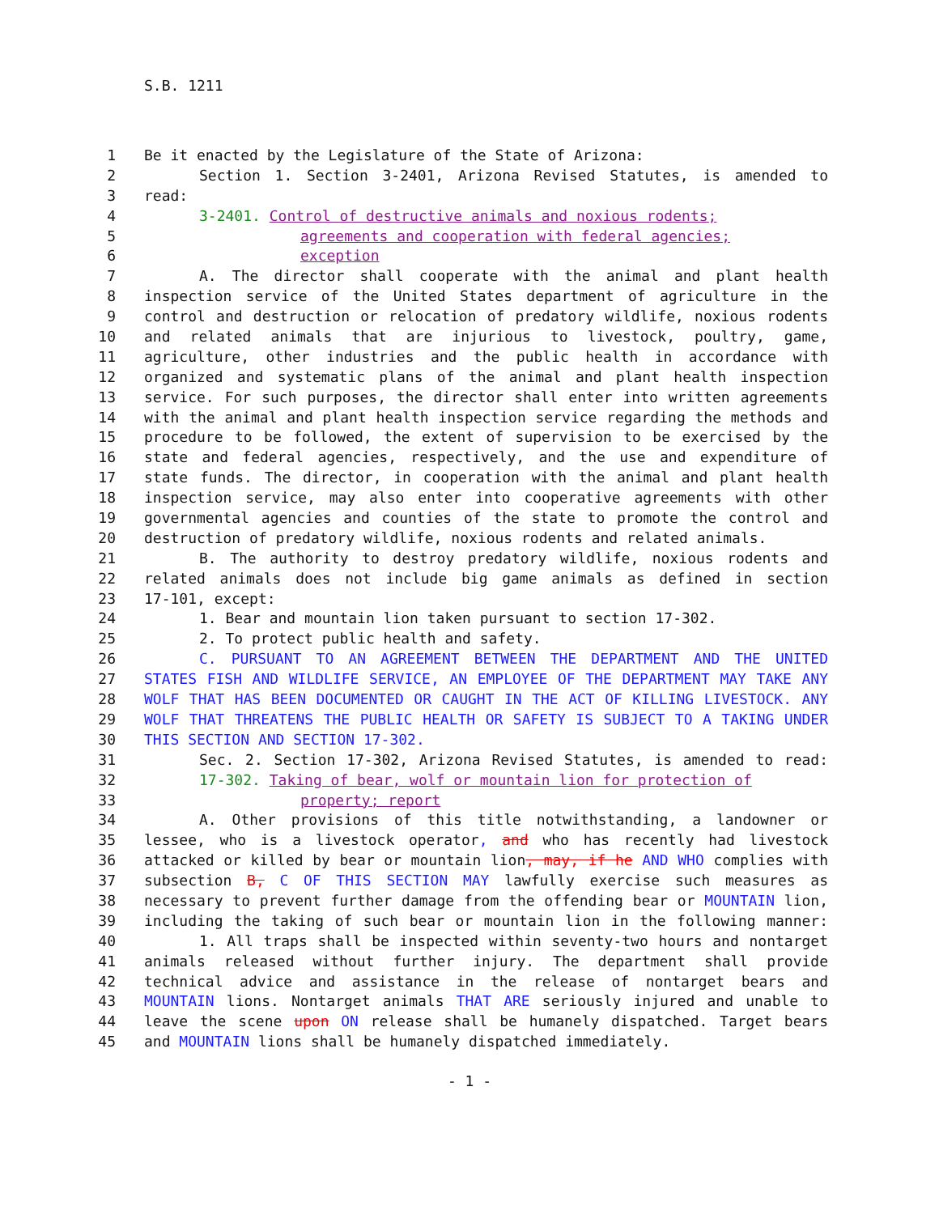S.B. 1211
1 Be it enacted by the Legislature of the State of Arizona:
2 Section 1. Section 3-2401, Arizona Revised Statutes, is amended to
3 read:
4 3-2401. Control of destructive animals and noxious rodents;
5 agreements and cooperation with federal agencies;
6 exception
7 A. The director shall cooperate with the animal and plant health
8 inspection service of the United States department of agriculture in the
9 control and destruction or relocation of predatory wildlife, noxious rodents
10 and related animals that are injurious to livestock, poultry, game,
11 agriculture, other industries and the public health in accordance with
12 organized and systematic plans of the animal and plant health inspection
13 service. For such purposes, the director shall enter into written agreements
14 with the animal and plant health inspection service regarding the methods and
15 procedure to be followed, the extent of supervision to be exercised by the
16 state and federal agencies, respectively, and the use and expenditure of
17 state funds. The director, in cooperation with the animal and plant health
18 inspection service, may also enter into cooperative agreements with other
19 governmental agencies and counties of the state to promote the control and
20 destruction of predatory wildlife, noxious rodents and related animals.
21 B. The authority to destroy predatory wildlife, noxious rodents and
22 related animals does not include big game animals as defined in section
23 17-101, except:
24 1. Bear and mountain lion taken pursuant to section 17-302.
25 2. To protect public health and safety.
26 C. PURSUANT TO AN AGREEMENT BETWEEN THE DEPARTMENT AND THE UNITED
27 STATES FISH AND WILDLIFE SERVICE, AN EMPLOYEE OF THE DEPARTMENT MAY TAKE ANY
28 WOLF THAT HAS BEEN DOCUMENTED OR CAUGHT IN THE ACT OF KILLING LIVESTOCK. ANY
29 WOLF THAT THREATENS THE PUBLIC HEALTH OR SAFETY IS SUBJECT TO A TAKING UNDER
30 THIS SECTION AND SECTION 17-302.
31 Sec. 2. Section 17-302, Arizona Revised Statutes, is amended to read:
32 17-302. Taking of bear, wolf or mountain lion for protection of
33 property; report
34 A. Other provisions of this title notwithstanding, a landowner or
35 lessee, who is a livestock operator, and who has recently had livestock
36 attacked or killed by bear or mountain lion, may, if he AND WHO complies with
37 subsection B, C OF THIS SECTION MAY lawfully exercise such measures as
38 necessary to prevent further damage from the offending bear or MOUNTAIN lion,
39 including the taking of such bear or mountain lion in the following manner:
40 1. All traps shall be inspected within seventy-two hours and nontarget
41 animals released without further injury. The department shall provide
42 technical advice and assistance in the release of nontarget bears and
43 MOUNTAIN lions. Nontarget animals THAT ARE seriously injured and unable to
44 leave the scene upon ON release shall be humanely dispatched. Target bears
45 and MOUNTAIN lions shall be humanely dispatched immediately.
- 1 -